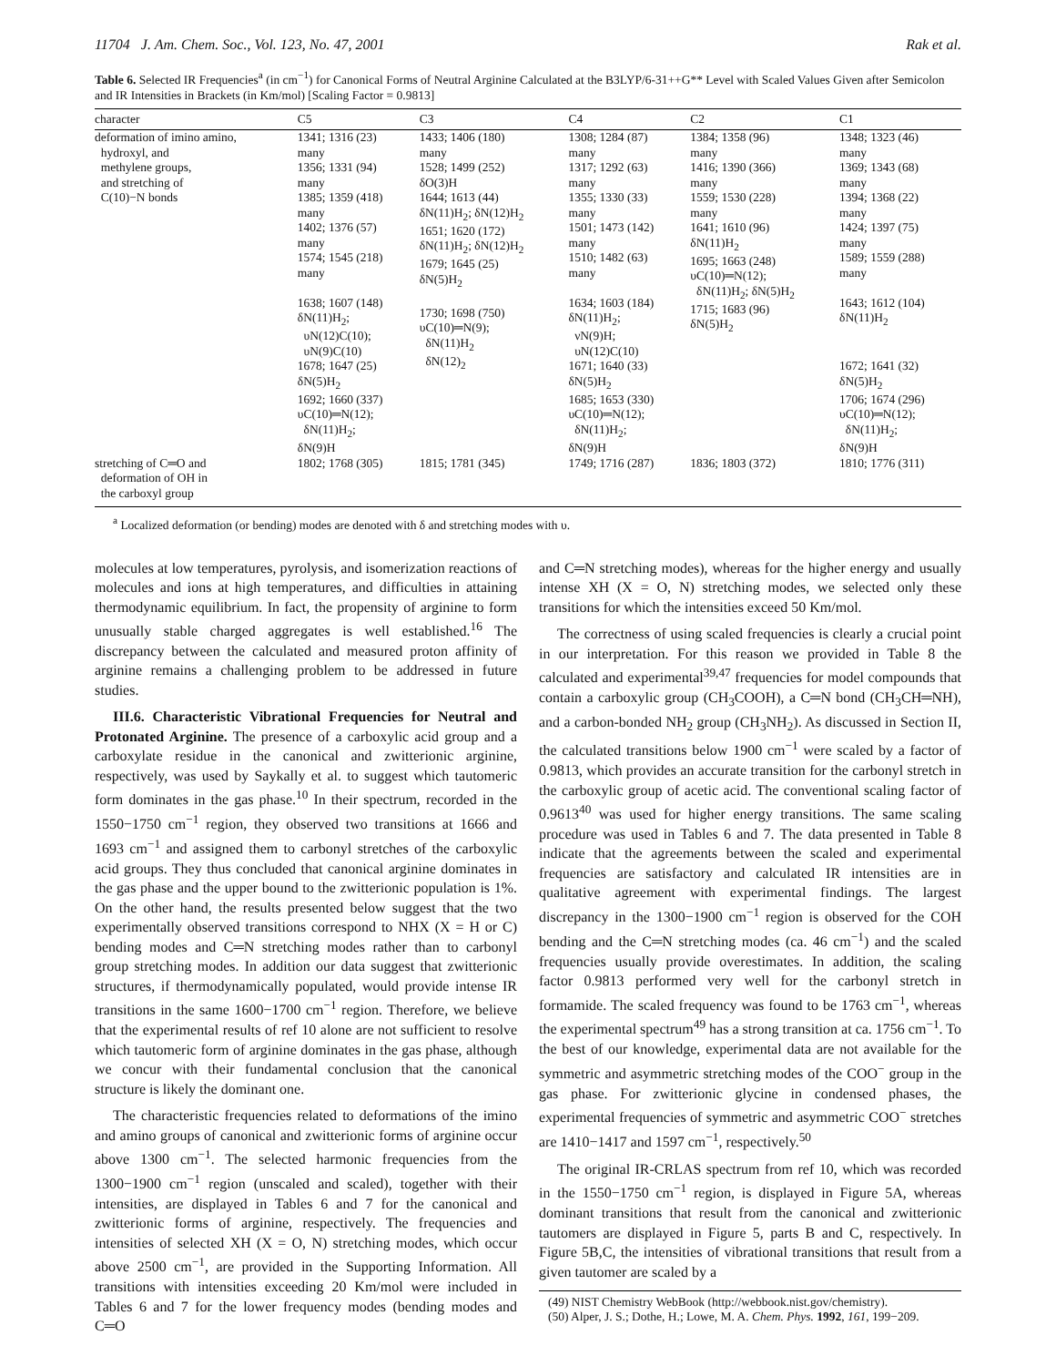11704 J. Am. Chem. Soc., Vol. 123, No. 47, 2001 Rak et al.
Table 6. Selected IR Frequencies<sup>a</sup> (in cm<sup>−1</sup>) for Canonical Forms of Neutral Arginine Calculated at the B3LYP/6-31++G** Level with Scaled Values Given after Semicolon and IR Intensities in Brackets (in Km/mol) [Scaling Factor = 0.9813]
| character | C5 | C3 | C4 | C2 | C1 |
| --- | --- | --- | --- | --- | --- |
| deformation of imino amino, hydroxyl, and methylene groups, and stretching of C(10)−N bonds | 1341; 1316 (23) many 1356; 1331 (94) many 1385; 1359 (418) many 1402; 1376 (57) many 1574; 1545 (218) many 1638; 1607 (148) δN(11)H<sub>2</sub>; υN(12)C(10); υN(9)C(10) 1678; 1647 (25) δN(5)H<sub>2</sub> 1692; 1660 (337) υC(10)═N(12); δN(11)H<sub>2</sub>; δN(9)H | 1433; 1406 (180) many 1528; 1499 (252) δO(3)H 1644; 1613 (44) δN(11)H<sub>2</sub>; δN(12)H<sub>2</sub> 1651; 1620 (172) δN(11)H<sub>2</sub>; δN(12)H<sub>2</sub> 1679; 1645 (25) δN(5)H<sub>2</sub> 1730; 1698 (750) υC(10)═N(9); δN(11)H<sub>2</sub> δN(12)<sub>2</sub> | 1308; 1284 (87) many 1317; 1292 (63) many 1355; 1330 (33) many 1501; 1473 (142) many 1510; 1482 (63) many 1634; 1603 (184) δN(11)H<sub>2</sub>; νN(9)H; υN(12)C(10) 1671; 1640 (33) δN(5)H<sub>2</sub> 1685; 1653 (330) υC(10)═N(12); δN(11)H<sub>2</sub>; δN(9)H | 1384; 1358 (96) many 1416; 1390 (366) many 1559; 1530 (228) many 1641; 1610 (96) δN(11)H<sub>2</sub> 1695; 1663 (248) υC(10)═N(12); δN(11)H<sub>2</sub>; δN(5)H<sub>2</sub> 1715; 1683 (96) δN(5)H<sub>2</sub> | 1348; 1323 (46) many 1369; 1343 (68) many 1394; 1368 (22) many 1424; 1397 (75) many 1589; 1559 (288) many 1643; 1612 (104) δN(11)H<sub>2</sub> 1672; 1641 (32) δN(5)H<sub>2</sub> 1706; 1674 (296) υC(10)═N(12); δN(11)H<sub>2</sub>; δN(9)H |
| stretching of C═O and deformation of OH in the carboxyl group | 1802; 1768 (305) | 1815; 1781 (345) | 1749; 1716 (287) | 1836; 1803 (372) | 1810; 1776 (311) |
<sup>a</sup> Localized deformation (or bending) modes are denoted with δ and stretching modes with υ.
molecules at low temperatures, pyrolysis, and isomerization reactions of molecules and ions at high temperatures, and difficulties in attaining thermodynamic equilibrium. In fact, the propensity of arginine to form unusually stable charged aggregates is well established.<sup>16</sup> The discrepancy between the calculated and measured proton affinity of arginine remains a challenging problem to be addressed in future studies.
III.6. Characteristic Vibrational Frequencies for Neutral and Protonated Arginine. The presence of a carboxylic acid group and a carboxylate residue in the canonical and zwitterionic arginine, respectively, was used by Saykally et al. to suggest which tautomeric form dominates in the gas phase.<sup>10</sup> In their spectrum, recorded in the 1550−1750 cm<sup>−1</sup> region, they observed two transitions at 1666 and 1693 cm<sup>−1</sup> and assigned them to carbonyl stretches of the carboxylic acid groups. They thus concluded that canonical arginine dominates in the gas phase and the upper bound to the zwitterionic population is 1%. On the other hand, the results presented below suggest that the two experimentally observed transitions correspond to NHX (X = H or C) bending modes and C═N stretching modes rather than to carbonyl group stretching modes. In addition our data suggest that zwitterionic structures, if thermodynamically populated, would provide intense IR transitions in the same 1600−1700 cm<sup>−1</sup> region. Therefore, we believe that the experimental results of ref 10 alone are not sufficient to resolve which tautomeric form of arginine dominates in the gas phase, although we concur with their fundamental conclusion that the canonical structure is likely the dominant one.
The characteristic frequencies related to deformations of the imino and amino groups of canonical and zwitterionic forms of arginine occur above 1300 cm<sup>−1</sup>. The selected harmonic frequencies from the 1300−1900 cm<sup>−1</sup> region (unscaled and scaled), together with their intensities, are displayed in Tables 6 and 7 for the canonical and zwitterionic forms of arginine, respectively. The frequencies and intensities of selected XH (X = O, N) stretching modes, which occur above 2500 cm<sup>−1</sup>, are provided in the Supporting Information. All transitions with intensities exceeding 20 Km/mol were included in Tables 6 and 7 for the lower frequency modes (bending modes and C═O
and C═N stretching modes), whereas for the higher energy and usually intense XH (X = O, N) stretching modes, we selected only these transitions for which the intensities exceed 50 Km/mol.
The correctness of using scaled frequencies is clearly a crucial point in our interpretation. For this reason we provided in Table 8 the calculated and experimental<sup>39,47</sup> frequencies for model compounds that contain a carboxylic group (CH<sub>3</sub>COOH), a C═N bond (CH<sub>3</sub>CH═NH), and a carbon-bonded NH<sub>2</sub> group (CH<sub>3</sub>NH<sub>2</sub>). As discussed in Section II, the calculated transitions below 1900 cm<sup>−1</sup> were scaled by a factor of 0.9813, which provides an accurate transition for the carbonyl stretch in the carboxylic group of acetic acid. The conventional scaling factor of 0.9613<sup>40</sup> was used for higher energy transitions. The same scaling procedure was used in Tables 6 and 7. The data presented in Table 8 indicate that the agreements between the scaled and experimental frequencies are satisfactory and calculated IR intensities are in qualitative agreement with experimental findings. The largest discrepancy in the 1300−1900 cm<sup>−1</sup> region is observed for the COH bending and the C═N stretching modes (ca. 46 cm<sup>−1</sup>) and the scaled frequencies usually provide overestimates. In addition, the scaling factor 0.9813 performed very well for the carbonyl stretch in formamide. The scaled frequency was found to be 1763 cm<sup>−1</sup>, whereas the experimental spectrum<sup>49</sup> has a strong transition at ca. 1756 cm<sup>−1</sup>. To the best of our knowledge, experimental data are not available for the symmetric and asymmetric stretching modes of the COO<sup>−</sup> group in the gas phase. For zwitterionic glycine in condensed phases, the experimental frequencies of symmetric and asymmetric COO<sup>−</sup> stretches are 1410−1417 and 1597 cm<sup>−1</sup>, respectively.<sup>50</sup>
The original IR-CRLAS spectrum from ref 10, which was recorded in the 1550−1750 cm<sup>−1</sup> region, is displayed in Figure 5A, whereas dominant transitions that result from the canonical and zwitterionic tautomers are displayed in Figure 5, parts B and C, respectively. In Figure 5B,C, the intensities of vibrational transitions that result from a given tautomer are scaled by a
(49) NIST Chemistry WebBook (http://webbook.nist.gov/chemistry).
(50) Alper, J. S.; Dothe, H.; Lowe, M. A. Chem. Phys. 1992, 161, 199−209.